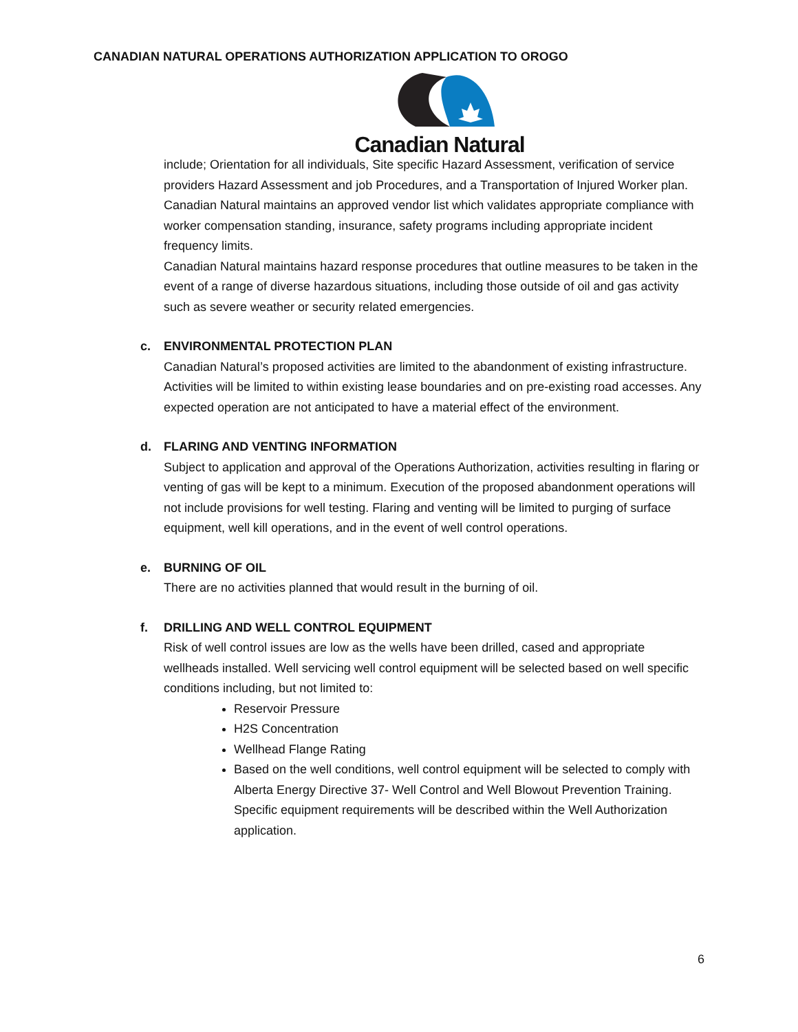CANADIAN NATURAL OPERATIONS AUTHORIZATION APPLICATION TO OROGO
Canadian Natural
include; Orientation for all individuals, Site specific Hazard Assessment, verification of service providers Hazard Assessment and job Procedures, and a Transportation of Injured Worker plan.
Canadian Natural maintains an approved vendor list which validates appropriate compliance with worker compensation standing, insurance, safety programs including appropriate incident frequency limits.
Canadian Natural maintains hazard response procedures that outline measures to be taken in the event of a range of diverse hazardous situations, including those outside of oil and gas activity such as severe weather or security related emergencies.
c. ENVIRONMENTAL PROTECTION PLAN
Canadian Natural’s proposed activities are limited to the abandonment of existing infrastructure. Activities will be limited to within existing lease boundaries and on pre-existing road accesses. Any expected operation are not anticipated to have a material effect of the environment.
d. FLARING AND VENTING INFORMATION
Subject to application and approval of the Operations Authorization, activities resulting in flaring or venting of gas will be kept to a minimum. Execution of the proposed abandonment operations will not include provisions for well testing. Flaring and venting will be limited to purging of surface equipment, well kill operations, and in the event of well control operations.
e. BURNING OF OIL
There are no activities planned that would result in the burning of oil.
f. DRILLING AND WELL CONTROL EQUIPMENT
Risk of well control issues are low as the wells have been drilled, cased and appropriate wellheads installed. Well servicing well control equipment will be selected based on well specific conditions including, but not limited to:
Reservoir Pressure
H2S Concentration
Wellhead Flange Rating
Based on the well conditions, well control equipment will be selected to comply with Alberta Energy Directive 37- Well Control and Well Blowout Prevention Training. Specific equipment requirements will be described within the Well Authorization application.
6